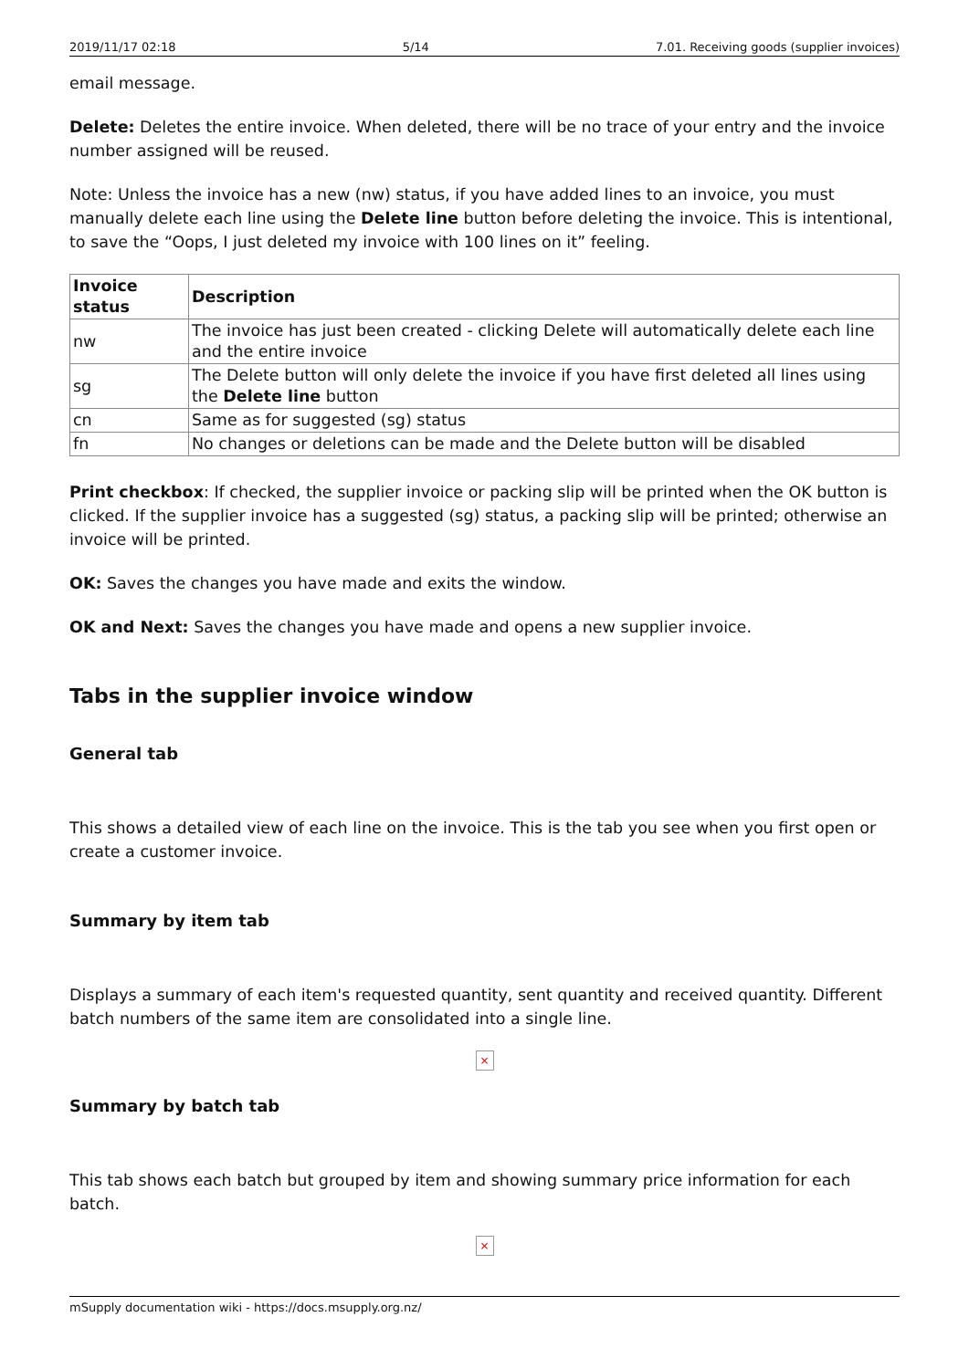2019/11/17 02:18 5/14 7.01. Receiving goods (supplier invoices)
email message.
Delete: Deletes the entire invoice. When deleted, there will be no trace of your entry and the invoice number assigned will be reused.
Note: Unless the invoice has a new (nw) status, if you have added lines to an invoice, you must manually delete each line using the Delete line button before deleting the invoice. This is intentional, to save the “Oops, I just deleted my invoice with 100 lines on it” feeling.
| Invoice status | Description |
| --- | --- |
| nw | The invoice has just been created - clicking Delete will automatically delete each line and the entire invoice |
| sg | The Delete button will only delete the invoice if you have first deleted all lines using the Delete line button |
| cn | Same as for suggested (sg) status |
| fn | No changes or deletions can be made and the Delete button will be disabled |
Print checkbox: If checked, the supplier invoice or packing slip will be printed when the OK button is clicked. If the supplier invoice has a suggested (sg) status, a packing slip will be printed; otherwise an invoice will be printed.
OK: Saves the changes you have made and exits the window.
OK and Next: Saves the changes you have made and opens a new supplier invoice.
Tabs in the supplier invoice window
General tab
This shows a detailed view of each line on the invoice. This is the tab you see when you first open or create a customer invoice.
Summary by item tab
Displays a summary of each item's requested quantity, sent quantity and received quantity. Different batch numbers of the same item are consolidated into a single line.
×
Summary by batch tab
This tab shows each batch but grouped by item and showing summary price information for each batch.
×
mSupply documentation wiki - https://docs.msupply.org.nz/